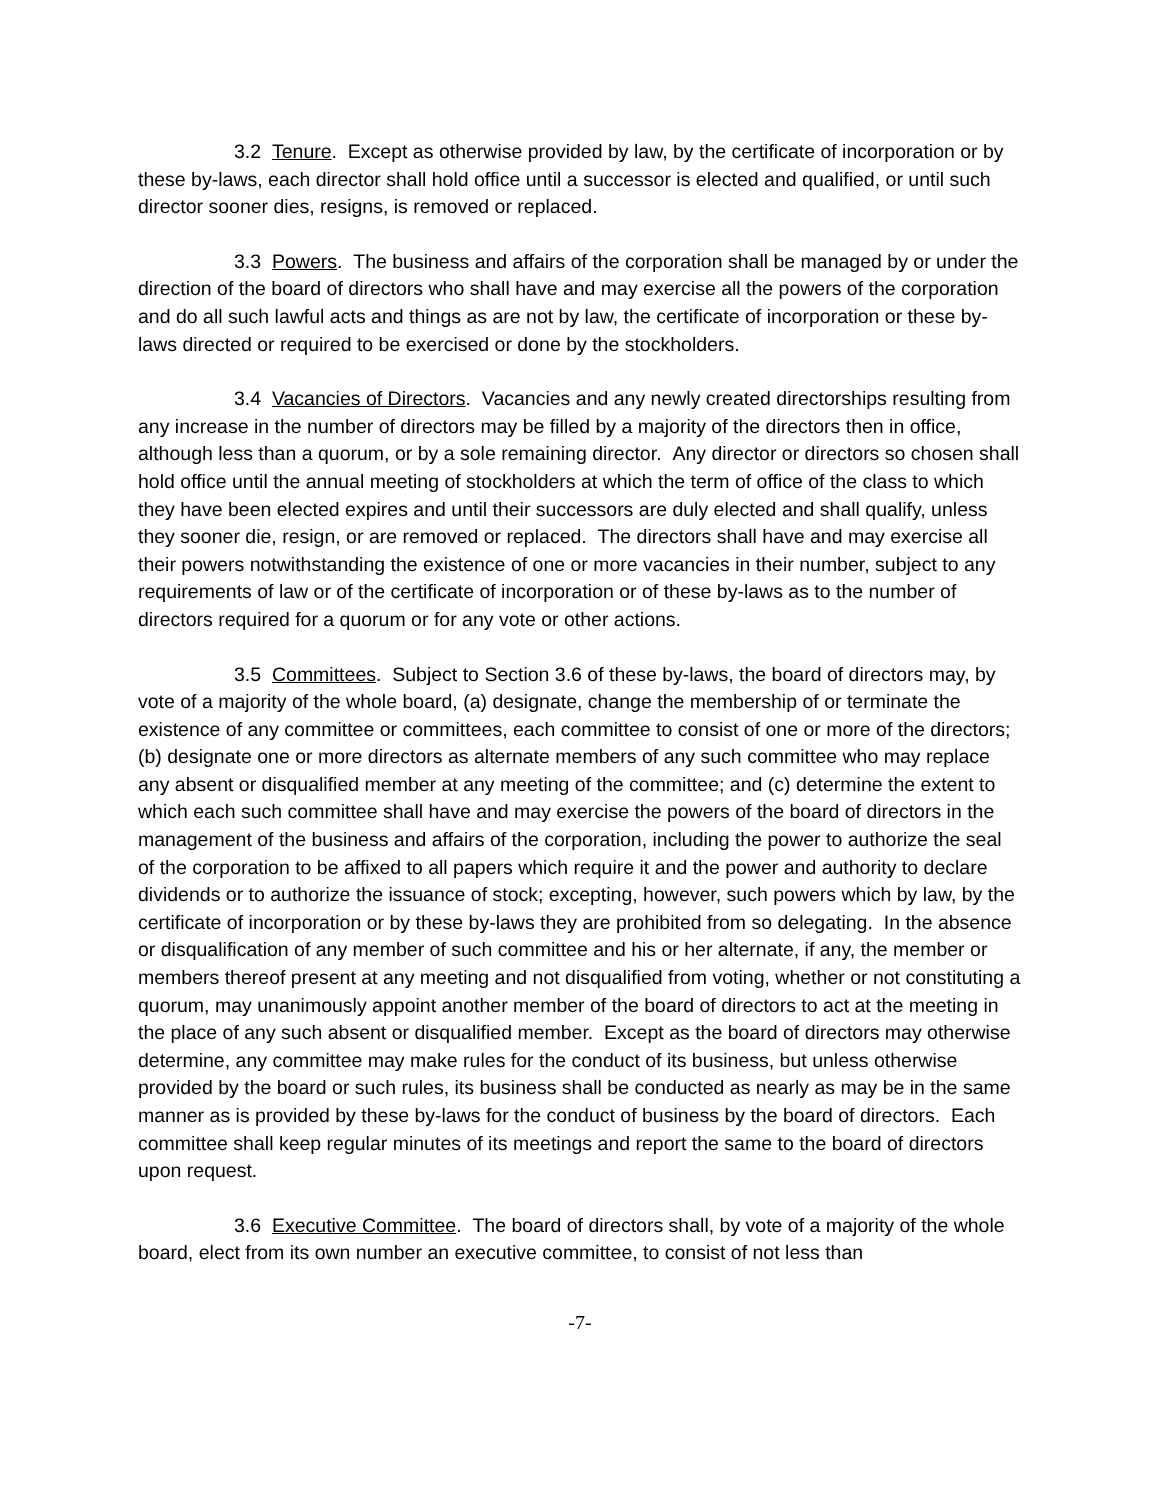3.2 Tenure. Except as otherwise provided by law, by the certificate of incorporation or by these by-laws, each director shall hold office until a successor is elected and qualified, or until such director sooner dies, resigns, is removed or replaced.
3.3 Powers. The business and affairs of the corporation shall be managed by or under the direction of the board of directors who shall have and may exercise all the powers of the corporation and do all such lawful acts and things as are not by law, the certificate of incorporation or these by-laws directed or required to be exercised or done by the stockholders.
3.4 Vacancies of Directors. Vacancies and any newly created directorships resulting from any increase in the number of directors may be filled by a majority of the directors then in office, although less than a quorum, or by a sole remaining director. Any director or directors so chosen shall hold office until the annual meeting of stockholders at which the term of office of the class to which they have been elected expires and until their successors are duly elected and shall qualify, unless they sooner die, resign, or are removed or replaced. The directors shall have and may exercise all their powers notwithstanding the existence of one or more vacancies in their number, subject to any requirements of law or of the certificate of incorporation or of these by-laws as to the number of directors required for a quorum or for any vote or other actions.
3.5 Committees. Subject to Section 3.6 of these by-laws, the board of directors may, by vote of a majority of the whole board, (a) designate, change the membership of or terminate the existence of any committee or committees, each committee to consist of one or more of the directors; (b) designate one or more directors as alternate members of any such committee who may replace any absent or disqualified member at any meeting of the committee; and (c) determine the extent to which each such committee shall have and may exercise the powers of the board of directors in the management of the business and affairs of the corporation, including the power to authorize the seal of the corporation to be affixed to all papers which require it and the power and authority to declare dividends or to authorize the issuance of stock; excepting, however, such powers which by law, by the certificate of incorporation or by these by-laws they are prohibited from so delegating. In the absence or disqualification of any member of such committee and his or her alternate, if any, the member or members thereof present at any meeting and not disqualified from voting, whether or not constituting a quorum, may unanimously appoint another member of the board of directors to act at the meeting in the place of any such absent or disqualified member. Except as the board of directors may otherwise determine, any committee may make rules for the conduct of its business, but unless otherwise provided by the board or such rules, its business shall be conducted as nearly as may be in the same manner as is provided by these by-laws for the conduct of business by the board of directors. Each committee shall keep regular minutes of its meetings and report the same to the board of directors upon request.
3.6 Executive Committee. The board of directors shall, by vote of a majority of the whole board, elect from its own number an executive committee, to consist of not less than
-7-